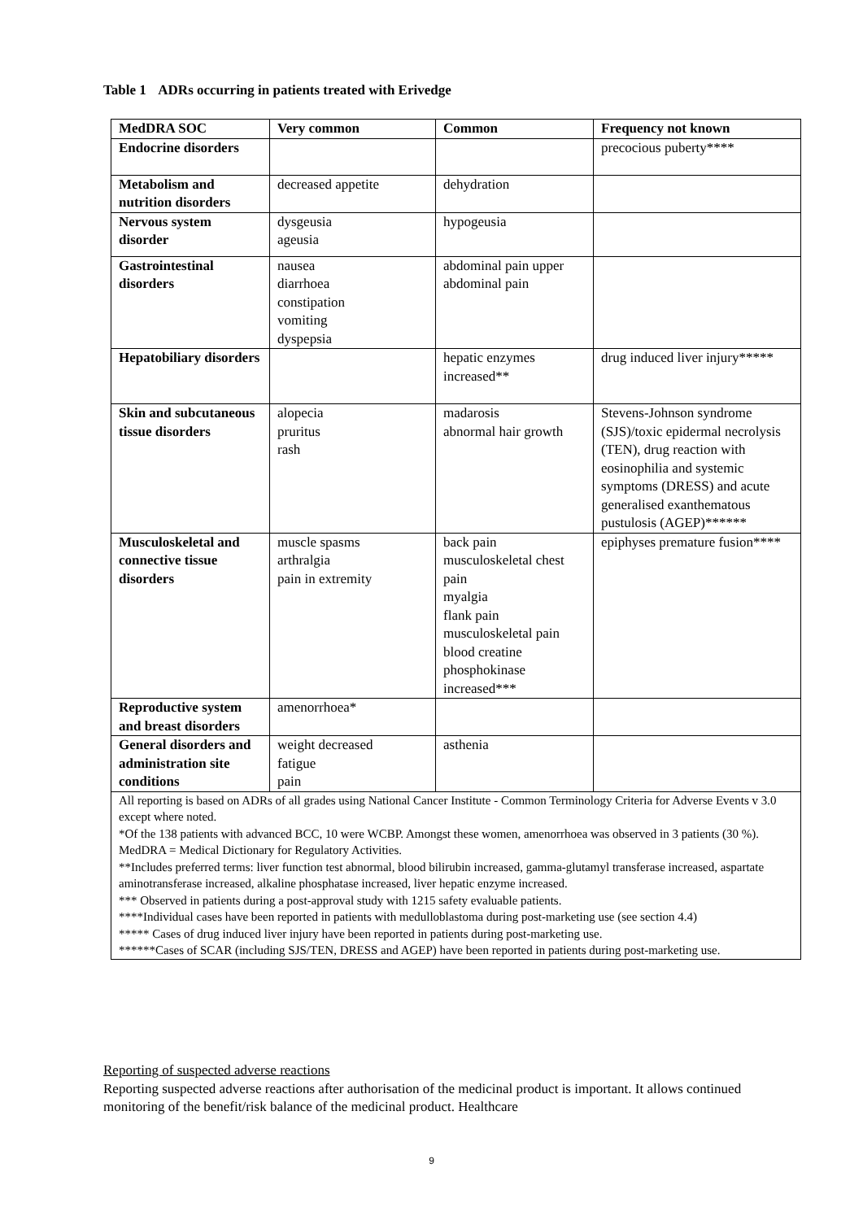Table 1 ADRs occurring in patients treated with Erivedge
| MedDRA SOC | Very common | Common | Frequency not known |
| --- | --- | --- | --- |
| Endocrine disorders | | | precocious puberty**** |
| Metabolism and nutrition disorders | decreased appetite | dehydration | |
| Nervous system disorder | dysgeusia ageusia | hypogeusia | |
| Gastrointestinal disorders | nausea diarrhoea constipation vomiting dyspepsia | abdominal pain upper abdominal pain | |
| Hepatobiliary disorders | | hepatic enzymes increased** | drug induced liver injury***** |
| Skin and subcutaneous tissue disorders | alopecia pruritus rash | madarosis abnormal hair growth | Stevens-Johnson syndrome (SJS)/toxic epidermal necrolysis (TEN), drug reaction with eosinophilia and systemic symptoms (DRESS) and acute generalised exanthematous pustulosis (AGEP)****** |
| Musculoskeletal and connective tissue disorders | muscle spasms arthralgia pain in extremity | back pain musculoskeletal chest pain myalgia flank pain musculoskeletal pain blood creatine phosphokinase increased*** | epiphyses premature fusion**** |
| Reproductive system and breast disorders | amenorrhoea* | | |
| General disorders and administration site conditions | weight decreased fatigue pain | asthenia | |
| All reporting is based on ADRs of all grades using National Cancer Institute - Common Terminology Criteria for Adverse Events v 3.0 except where noted. *Of the 138 patients with advanced BCC, 10 were WCBP. Amongst these women, amenorrhoea was observed in 3 patients (30 %). MedDRA = Medical Dictionary for Regulatory Activities. **Includes preferred terms: liver function test abnormal, blood bilirubin increased, gamma-glutamyl transferase increased, aspartate aminotransferase increased, alkaline phosphatase increased, liver hepatic enzyme increased. *** Observed in patients during a post-approval study with 1215 safety evaluable patients. ****Individual cases have been reported in patients with medulloblastoma during post-marketing use (see section 4.4) ***** Cases of drug induced liver injury have been reported in patients during post-marketing use. ******Cases of SCAR (including SJS/TEN, DRESS and AGEP) have been reported in patients during post-marketing use. | | | |
Reporting of suspected adverse reactions
Reporting suspected adverse reactions after authorisation of the medicinal product is important. It allows continued monitoring of the benefit/risk balance of the medicinal product. Healthcare
9